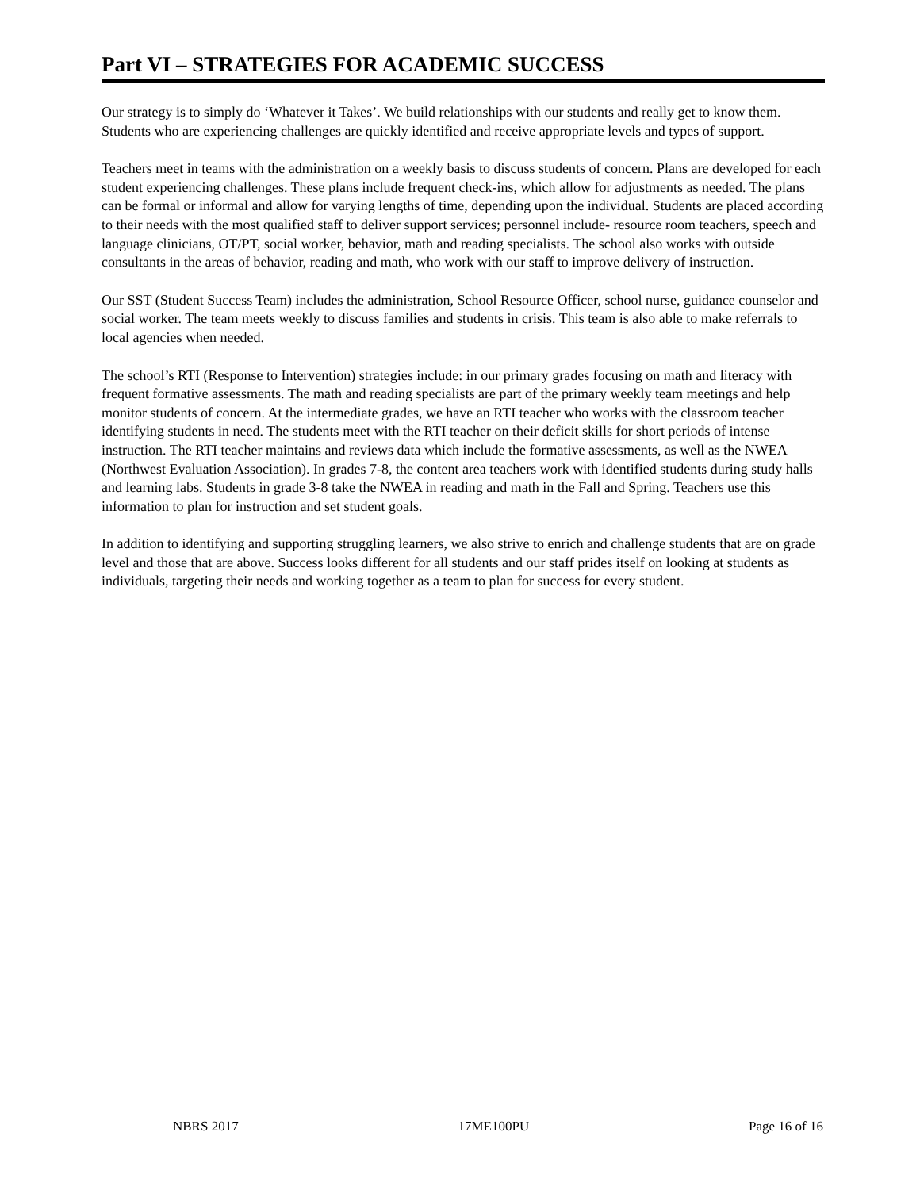Part VI – STRATEGIES FOR ACADEMIC SUCCESS
Our strategy is to simply do ‘Whatever it Takes’. We build relationships with our students and really get to know them. Students who are experiencing challenges are quickly identified and receive appropriate levels and types of support.
Teachers meet in teams with the administration on a weekly basis to discuss students of concern. Plans are developed for each student experiencing challenges. These plans include frequent check-ins, which allow for adjustments as needed. The plans can be formal or informal and allow for varying lengths of time, depending upon the individual. Students are placed according to their needs with the most qualified staff to deliver support services; personnel include- resource room teachers, speech and language clinicians, OT/PT, social worker, behavior, math and reading specialists. The school also works with outside consultants in the areas of behavior, reading and math, who work with our staff to improve delivery of instruction.
Our SST (Student Success Team) includes the administration, School Resource Officer, school nurse, guidance counselor and social worker. The team meets weekly to discuss families and students in crisis. This team is also able to make referrals to local agencies when needed.
The school’s RTI (Response to Intervention) strategies include: in our primary grades focusing on math and literacy with frequent formative assessments. The math and reading specialists are part of the primary weekly team meetings and help monitor students of concern. At the intermediate grades, we have an RTI teacher who works with the classroom teacher identifying students in need. The students meet with the RTI teacher on their deficit skills for short periods of intense instruction. The RTI teacher maintains and reviews data which include the formative assessments, as well as the NWEA (Northwest Evaluation Association). In grades 7-8, the content area teachers work with identified students during study halls and learning labs. Students in grade 3-8 take the NWEA in reading and math in the Fall and Spring. Teachers use this information to plan for instruction and set student goals.
In addition to identifying and supporting struggling learners, we also strive to enrich and challenge students that are on grade level and those that are above. Success looks different for all students and our staff prides itself on looking at students as individuals, targeting their needs and working together as a team to plan for success for every student.
NBRS 2017 17ME100PU Page 16 of 16